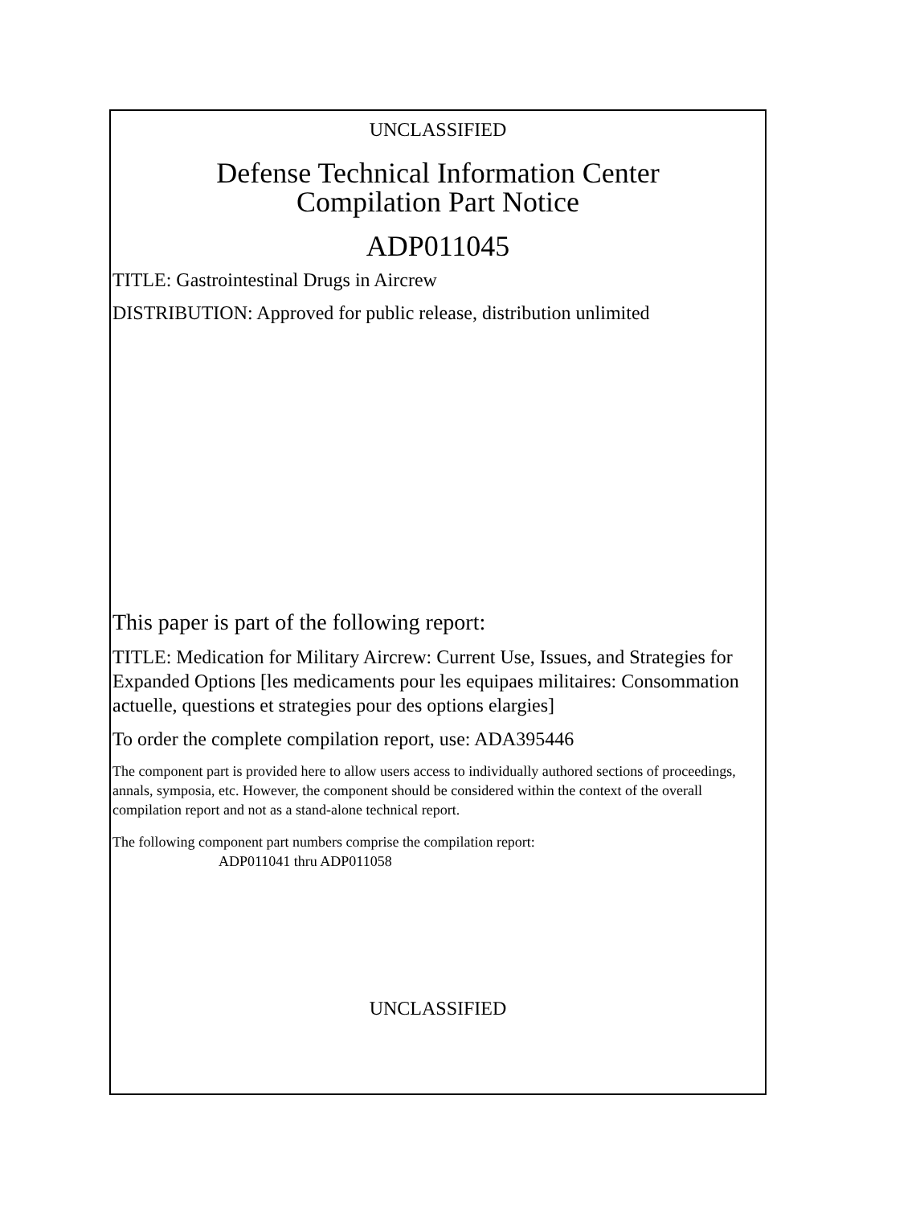UNCLASSIFIED
Defense Technical Information Center
Compilation Part Notice
ADP011045
TITLE: Gastrointestinal Drugs in Aircrew
DISTRIBUTION: Approved for public release, distribution unlimited
This paper is part of the following report:
TITLE: Medication for Military Aircrew: Current Use, Issues, and Strategies for Expanded Options [les medicaments pour les equipaes militaires: Consommation actuelle, questions et strategies pour des options elargies]
To order the complete compilation report, use: ADA395446
The component part is provided here to allow users access to individually authored sections of proceedings, annals, symposia, etc. However, the component should be considered within the context of the overall compilation report and not as a stand-alone technical report.
The following component part numbers comprise the compilation report:
ADP011041 thru ADP011058
UNCLASSIFIED